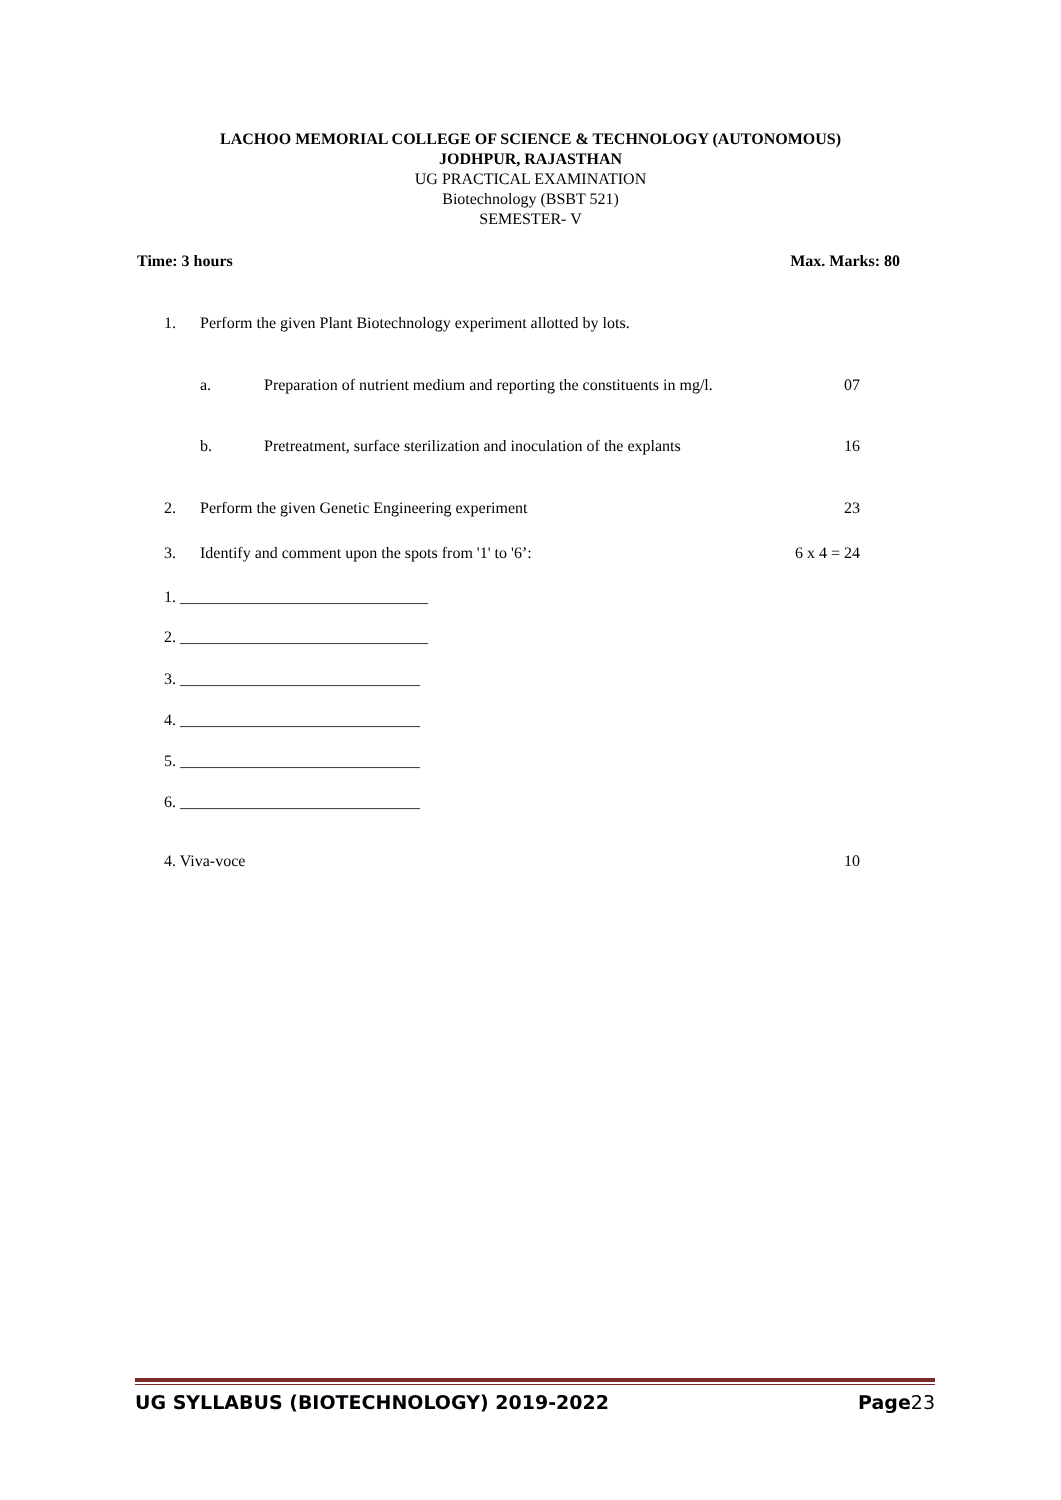LACHOO MEMORIAL COLLEGE OF SCIENCE & TECHNOLOGY (AUTONOMOUS)
JODHPUR, RAJASTHAN
UG PRACTICAL EXAMINATION
Biotechnology (BSBT 521)
SEMESTER- V
Time: 3 hours Max. Marks: 80
1. Perform the given Plant Biotechnology experiment allotted by lots.
a. Preparation of nutrient medium and reporting the constituents in mg/l. 07
b. Pretreatment, surface sterilization and inoculation of the explants 16
2. Perform the given Genetic Engineering experiment 23
3. Identify and comment upon the spots from '1' to '6’: 6 x 4 = 24
1. _______________________________
2. _______________________________
3. ______________________________
4. ______________________________
5. ______________________________
6. ______________________________
4. Viva-voce 10
UG SYLLABUS (BIOTECHNOLOGY) 2019-2022 Page23